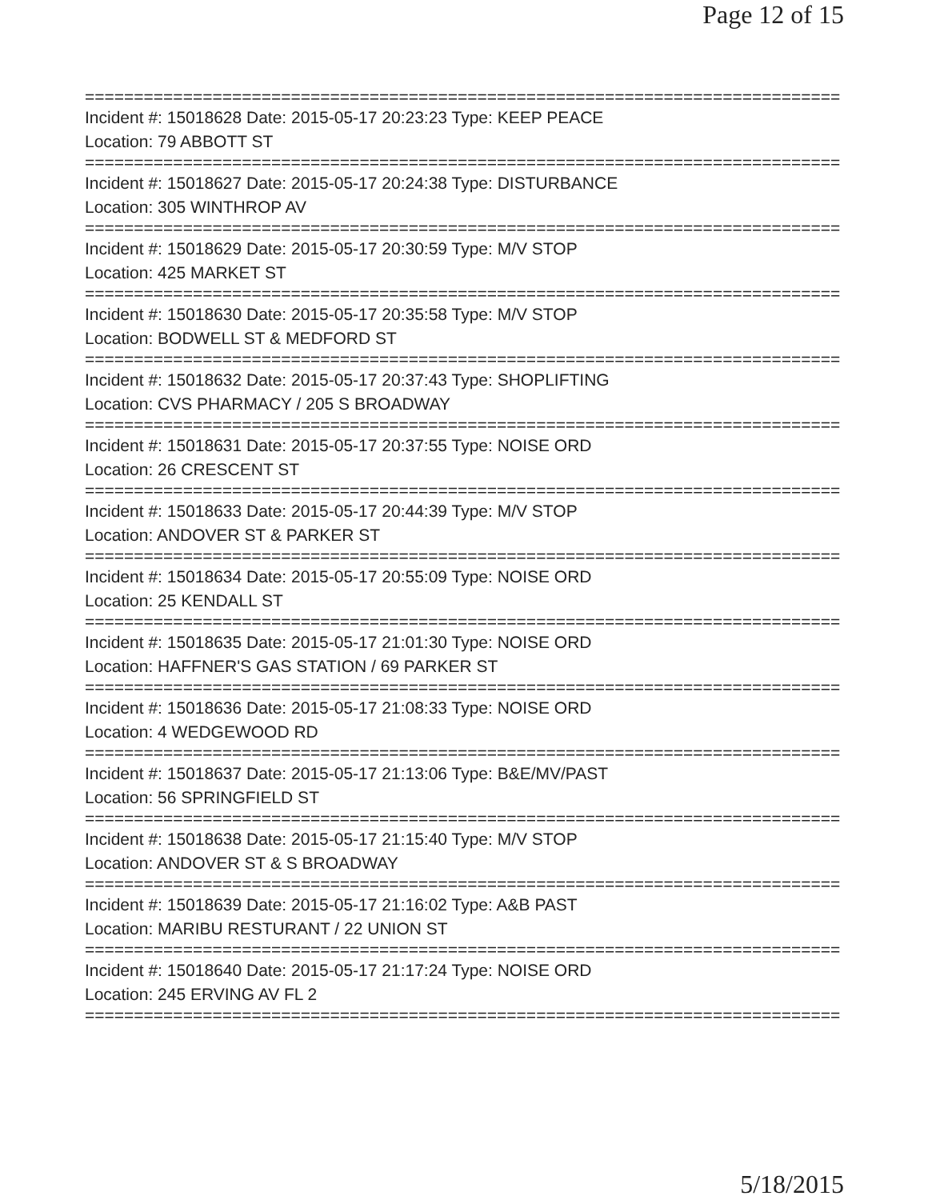Page 12 of 15
===============================================================================
Incident #: 15018628 Date: 2015-05-17 20:23:23 Type: KEEP PEACE
Location: 79 ABBOTT ST
===============================================================================
Incident #: 15018627 Date: 2015-05-17 20:24:38 Type: DISTURBANCE
Location: 305 WINTHROP AV
===============================================================================
Incident #: 15018629 Date: 2015-05-17 20:30:59 Type: M/V STOP
Location: 425 MARKET ST
===============================================================================
Incident #: 15018630 Date: 2015-05-17 20:35:58 Type: M/V STOP
Location: BODWELL ST & MEDFORD ST
===============================================================================
Incident #: 15018632 Date: 2015-05-17 20:37:43 Type: SHOPLIFTING
Location: CVS PHARMACY / 205 S BROADWAY
===============================================================================
Incident #: 15018631 Date: 2015-05-17 20:37:55 Type: NOISE ORD
Location: 26 CRESCENT ST
===============================================================================
Incident #: 15018633 Date: 2015-05-17 20:44:39 Type: M/V STOP
Location: ANDOVER ST & PARKER ST
===============================================================================
Incident #: 15018634 Date: 2015-05-17 20:55:09 Type: NOISE ORD
Location: 25 KENDALL ST
===============================================================================
Incident #: 15018635 Date: 2015-05-17 21:01:30 Type: NOISE ORD
Location: HAFFNER'S GAS STATION / 69 PARKER ST
===============================================================================
Incident #: 15018636 Date: 2015-05-17 21:08:33 Type: NOISE ORD
Location: 4 WEDGEWOOD RD
===============================================================================
Incident #: 15018637 Date: 2015-05-17 21:13:06 Type: B&E/MV/PAST
Location: 56 SPRINGFIELD ST
===============================================================================
Incident #: 15018638 Date: 2015-05-17 21:15:40 Type: M/V STOP
Location: ANDOVER ST & S BROADWAY
===============================================================================
Incident #: 15018639 Date: 2015-05-17 21:16:02 Type: A&B PAST
Location: MARIBU RESTURANT / 22 UNION ST
===============================================================================
Incident #: 15018640 Date: 2015-05-17 21:17:24 Type: NOISE ORD
Location: 245 ERVING AV FL 2
===============================================================================
5/18/2015